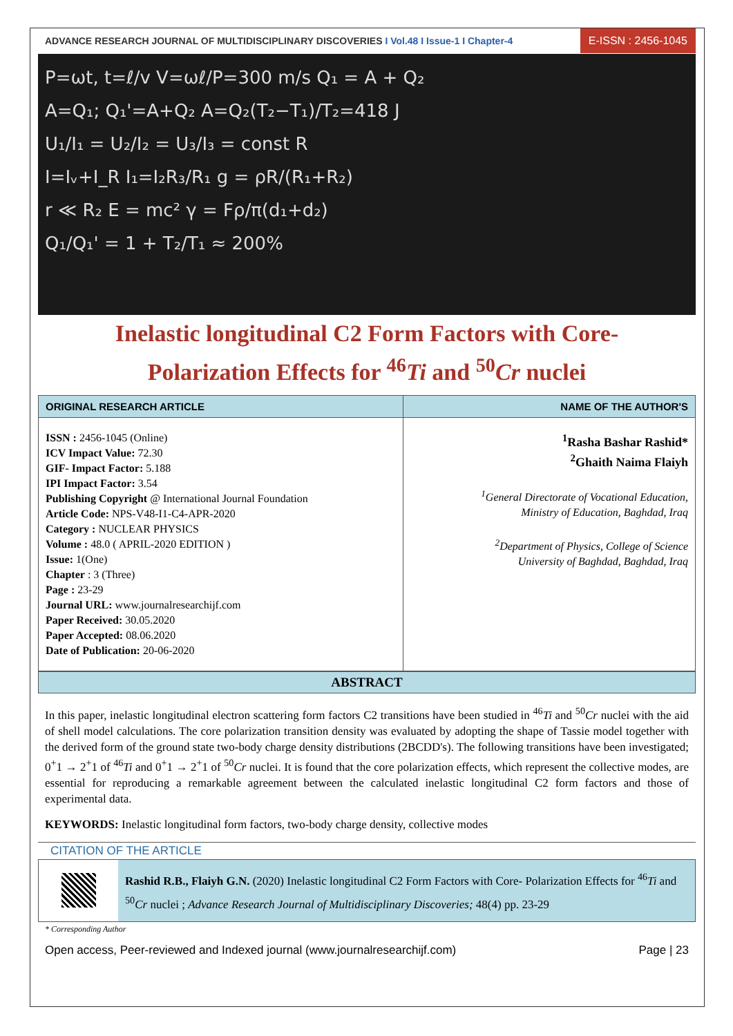ADVANCE RESEARCH JOURNAL OF MULTIDISCIPLINARY DISCOVERIES I Vol.48 I Issue-1 I Chapter-4
E-ISSN : 2456-1045
P=ωt, t=ℓ/v V=ωℓ/P=300 m/s Q₁ = A + Q₂
A=Q₁; Q₁'=A+Q₂ A=Q₂(T₂−T₁)/T₂=418 J
U₁/I₁ = U₂/I₂ = U₃/I₃ = const R
I=Iᵥ+I_R I₁=I₂R₃/R₁ g = ρR/(R₁+R₂)
r ≪ R₂ E = mc² γ = Fρ/π(d₁+d₂)
Q₁/Q₁' = 1 + T₂/T₁ ≈ 200%
Inelastic longitudinal C2 Form Factors with Core-
Polarization Effects for <sup>46</sup>Ti and <sup>50</sup>Cr nuclei
| ORIGINAL RESEARCH ARTICLE | NAME OF THE AUTHOR'S |
| --- | --- |
| ISSN : 2456-1045 (Online) ICV Impact Value: 72.30 GIF- Impact Factor: 5.188 IPI Impact Factor: 3.54 Publishing Copyright @ International Journal Foundation Article Code: NPS-V48-I1-C4-APR-2020 Category : NUCLEAR PHYSICS Volume : 48.0 ( APRIL-2020 EDITION ) Issue: 1(One) Chapter : 3 (Three) Page : 23-29 Journal URL: www.journalresearchijf.com Paper Received: 30.05.2020 Paper Accepted: 08.06.2020 Date of Publication: 20-06-2020 | <sup>1</sup> Rasha Bashar Rashid* <sup>2</sup> Ghaith Naima Flaiyh <sup>1</sup> General Directorate of Vocational Education, Ministry of Education, Baghdad, Iraq <sup>2</sup> Department of Physics, College of Science University of Baghdad, Baghdad, Iraq |
ABSTRACT
In this paper, inelastic longitudinal electron scattering form factors C2 transitions have been studied in <sup>46</sup>Ti and <sup>50</sup>Cr nuclei with the aid of shell model calculations. The core polarization transition density was evaluated by adopting the shape of Tassie model together with the derived form of the ground state two-body charge density distributions (2BCDD's). The following transitions have been investigated; 0<sup>+</sup>1 → 2<sup>+</sup>1 of <sup>46</sup>Ti and 0<sup>+</sup>1 → 2<sup>+</sup>1 of <sup>50</sup>Cr nuclei. It is found that the core polarization effects, which represent the collective modes, are essential for reproducing a remarkable agreement between the calculated inelastic longitudinal C2 form factors and those of experimental data.
KEYWORDS: Inelastic longitudinal form factors, two-body charge density, collective modes
CITATION OF THE ARTICLE
Rashid R.B., Flaiyh G.N. (2020) Inelastic longitudinal C2 Form Factors with Core- Polarization Effects for <sup>46</sup>Ti and <sup>50</sup>Cr nuclei ; Advance Research Journal of Multidisciplinary Discoveries; 48(4) pp. 23-29
* Corresponding Author
Open access, Peer-reviewed and Indexed journal (www.journalresearchijf.com) Page | 23